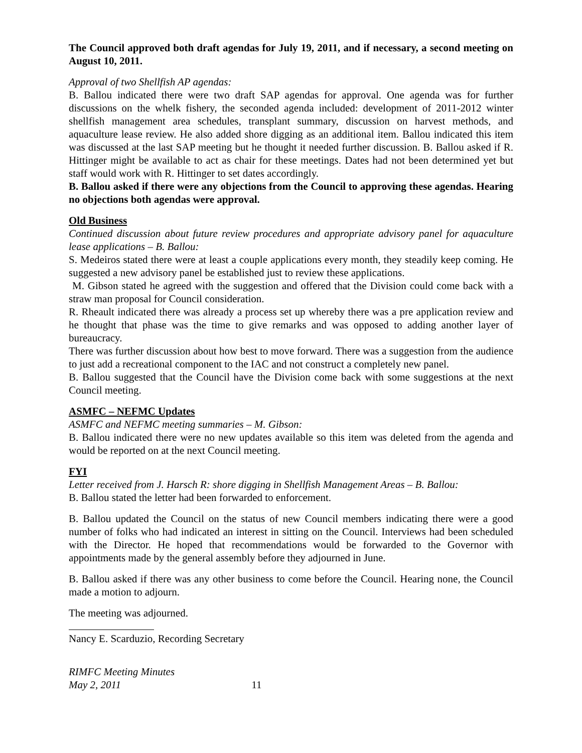The Council approved both draft agendas for July 19, 2011, and if necessary, a second meeting on August 10, 2011.
Approval of two Shellfish AP agendas:
B. Ballou indicated there were two draft SAP agendas for approval. One agenda was for further discussions on the whelk fishery, the seconded agenda included: development of 2011-2012 winter shellfish management area schedules, transplant summary, discussion on harvest methods, and aquaculture lease review. He also added shore digging as an additional item. Ballou indicated this item was discussed at the last SAP meeting but he thought it needed further discussion. B. Ballou asked if R. Hittinger might be available to act as chair for these meetings. Dates had not been determined yet but staff would work with R. Hittinger to set dates accordingly.
B. Ballou asked if there were any objections from the Council to approving these agendas. Hearing no objections both agendas were approval.
Old Business
Continued discussion about future review procedures and appropriate advisory panel for aquaculture lease applications – B. Ballou:
S. Medeiros stated there were at least a couple applications every month, they steadily keep coming. He suggested a new advisory panel be established just to review these applications.
M. Gibson stated he agreed with the suggestion and offered that the Division could come back with a straw man proposal for Council consideration.
R. Rheault indicated there was already a process set up whereby there was a pre application review and he thought that phase was the time to give remarks and was opposed to adding another layer of bureaucracy.
There was further discussion about how best to move forward. There was a suggestion from the audience to just add a recreational component to the IAC and not construct a completely new panel.
B. Ballou suggested that the Council have the Division come back with some suggestions at the next Council meeting.
ASMFC – NEFMC Updates
ASMFC and NEFMC meeting summaries – M. Gibson:
B. Ballou indicated there were no new updates available so this item was deleted from the agenda and would be reported on at the next Council meeting.
FYI
Letter received from J. Harsch R: shore digging in Shellfish Management Areas – B. Ballou:
B. Ballou stated the letter had been forwarded to enforcement.
B. Ballou updated the Council on the status of new Council members indicating there were a good number of folks who had indicated an interest in sitting on the Council. Interviews had been scheduled with the Director. He hoped that recommendations would be forwarded to the Governor with appointments made by the general assembly before they adjourned in June.
B. Ballou asked if there was any other business to come before the Council. Hearing none, the Council made a motion to adjourn.
The meeting was adjourned.
Nancy E. Scarduzio, Recording Secretary
RIMFC Meeting Minutes
May 2, 2011 11